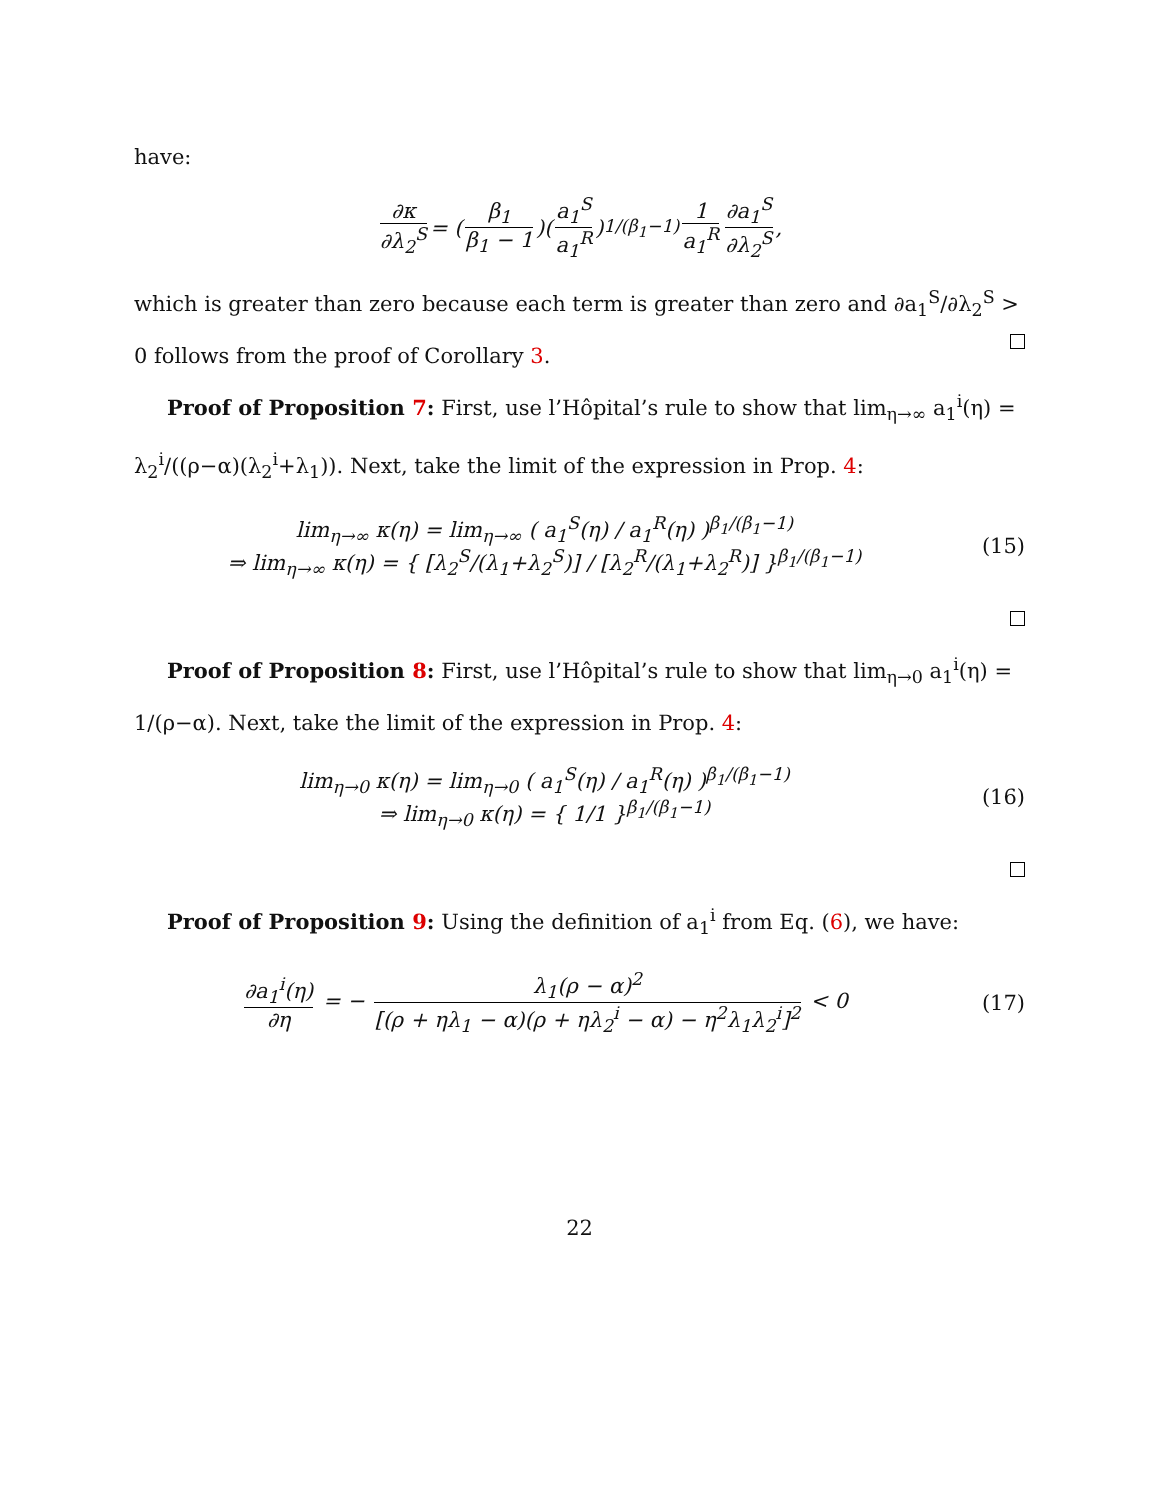have:
∂κ ∂λ<sub>2</sub><sup>S</sup> = (β<sub>1</sub> β<sub>1</sub> − 1)(a<sub>1</sub><sup>S</sup> a<sub>1</sub><sup>R</sup>)<sup>1/(β<sub>1</sub>−1)</sup> 1 a<sub>1</sub><sup>R</sup> ∂a<sub>1</sub><sup>S</sup> ∂λ<sub>2</sub><sup>S</sup>,
which is greater than zero because each term is greater than zero and ∂a<sub>1</sub><sup>S</sup>/∂λ<sub>2</sub><sup>S</sup> > 0 follows from the proof of Corollary 3.
Proof of Proposition 7: First, use l’Hôpital’s rule to show that lim<sub>η→∞</sub> a<sub>1</sub><sup>i</sup>(η) = λ<sub>2</sub><sup>i</sup>/((ρ−α)(λ<sub>2</sub><sup>i</sup>+λ<sub>1</sub>)). Next, take the limit of the expression in Prop. 4:
lim<sub>η→∞</sub> κ(η) = lim<sub>η→∞</sub> ( a<sub>1</sub><sup>S</sup>(η) / a<sub>1</sub><sup>R</sup>(η) )<sup>β<sub>1</sub>/(β<sub>1</sub>−1)</sup>
⇒ lim<sub>η→∞</sub> κ(η) = { [λ<sub>2</sub><sup>S</sup>/(λ<sub>1</sub>+λ<sub>2</sub><sup>S</sup>)] / [λ<sub>2</sub><sup>R</sup>/(λ<sub>1</sub>+λ<sub>2</sub><sup>R</sup>)] }<sup>β<sub>1</sub>/(β<sub>1</sub>−1)</sup> (15)
Proof of Proposition 8: First, use l’Hôpital’s rule to show that lim<sub>η→0</sub> a<sub>1</sub><sup>i</sup>(η) = 1/(ρ−α). Next, take the limit of the expression in Prop. 4:
lim<sub>η→0</sub> κ(η) = lim<sub>η→0</sub> ( a<sub>1</sub><sup>S</sup>(η) / a<sub>1</sub><sup>R</sup>(η) )<sup>β<sub>1</sub>/(β<sub>1</sub>−1)</sup>
⇒ lim<sub>η→0</sub> κ(η) = { 1/1 }<sup>β<sub>1</sub>/(β<sub>1</sub>−1)</sup> (16)
Proof of Proposition 9: Using the definition of a<sub>1</sub><sup>i</sup> from Eq. (6), we have:
∂a<sub>1</sub><sup>i</sup>(η) ∂η = − λ<sub>1</sub>(ρ − α)<sup>2</sup> [(ρ + ηλ<sub>1</sub> − α)(ρ + ηλ<sub>2</sub><sup>i</sup> − α) − η<sup>2</sup>λ<sub>1</sub>λ<sub>2</sub><sup>i</sup>]<sup>2</sup> < 0 (17)
22